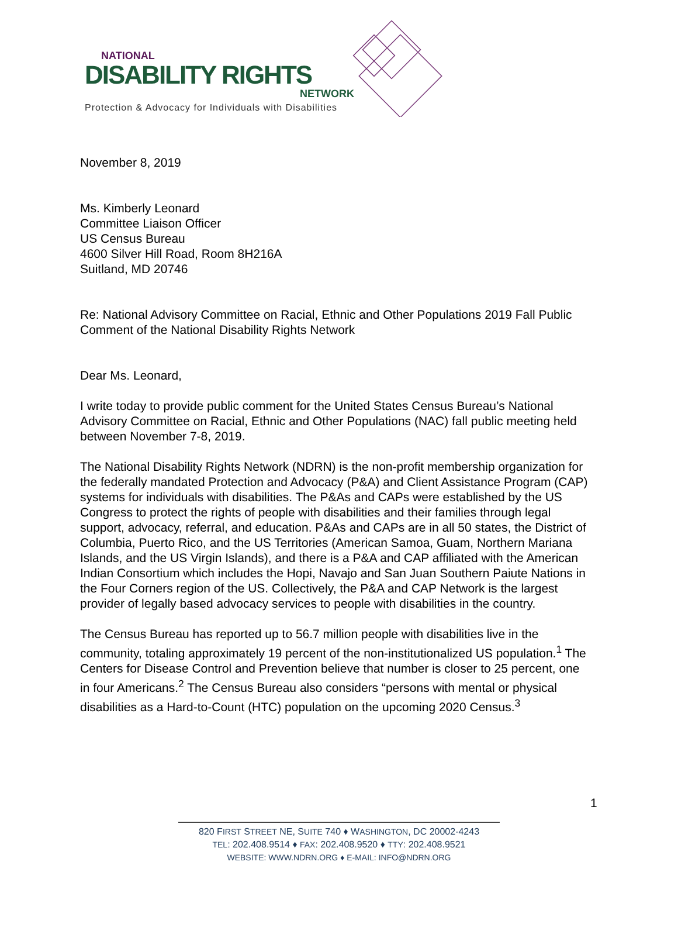NATIONAL
DISABILITY RIGHTS
NETWORK
Protection & Advocacy for Individuals with Disabilities
November 8, 2019
Ms. Kimberly Leonard
Committee Liaison Officer
US Census Bureau
4600 Silver Hill Road, Room 8H216A
Suitland, MD 20746
Re: National Advisory Committee on Racial, Ethnic and Other Populations 2019 Fall Public Comment of the National Disability Rights Network
Dear Ms. Leonard,
I write today to provide public comment for the United States Census Bureau’s National Advisory Committee on Racial, Ethnic and Other Populations (NAC) fall public meeting held between November 7-8, 2019.
The National Disability Rights Network (NDRN) is the non-profit membership organization for the federally mandated Protection and Advocacy (P&A) and Client Assistance Program (CAP) systems for individuals with disabilities. The P&As and CAPs were established by the US Congress to protect the rights of people with disabilities and their families through legal support, advocacy, referral, and education. P&As and CAPs are in all 50 states, the District of Columbia, Puerto Rico, and the US Territories (American Samoa, Guam, Northern Mariana Islands, and the US Virgin Islands), and there is a P&A and CAP affiliated with the American Indian Consortium which includes the Hopi, Navajo and San Juan Southern Paiute Nations in the Four Corners region of the US. Collectively, the P&A and CAP Network is the largest provider of legally based advocacy services to people with disabilities in the country.
The Census Bureau has reported up to 56.7 million people with disabilities live in the community, totaling approximately 19 percent of the non-institutionalized US population.<sup>1</sup> The Centers for Disease Control and Prevention believe that number is closer to 25 percent, one in four Americans.<sup>2</sup> The Census Bureau also considers “persons with mental or physical disabilities as a Hard-to-Count (HTC) population on the upcoming 2020 Census.<sup>3</sup>
1
820 FIRST STREET NE, SUITE 740 ♦ WASHINGTON, DC 20002-4243
TEL: 202.408.9514 ♦ FAX: 202.408.9520 ♦ TTY: 202.408.9521
WEBSITE: WWW.NDRN.ORG ♦ E-MAIL: INFO@NDRN.ORG